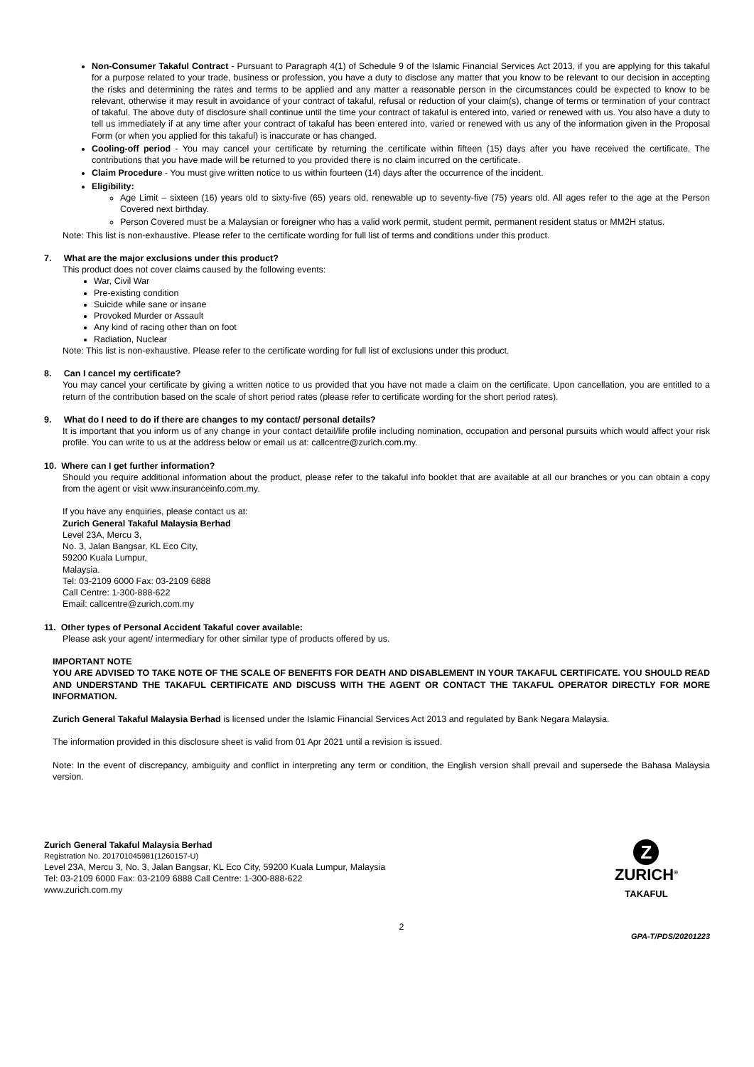Non-Consumer Takaful Contract - Pursuant to Paragraph 4(1) of Schedule 9 of the Islamic Financial Services Act 2013, if you are applying for this takaful for a purpose related to your trade, business or profession, you have a duty to disclose any matter that you know to be relevant to our decision in accepting the risks and determining the rates and terms to be applied and any matter a reasonable person in the circumstances could be expected to know to be relevant, otherwise it may result in avoidance of your contract of takaful, refusal or reduction of your claim(s), change of terms or termination of your contract of takaful. The above duty of disclosure shall continue until the time your contract of takaful is entered into, varied or renewed with us. You also have a duty to tell us immediately if at any time after your contract of takaful has been entered into, varied or renewed with us any of the information given in the Proposal Form (or when you applied for this takaful) is inaccurate or has changed.
Cooling-off period - You may cancel your certificate by returning the certificate within fifteen (15) days after you have received the certificate. The contributions that you have made will be returned to you provided there is no claim incurred on the certificate.
Claim Procedure - You must give written notice to us within fourteen (14) days after the occurrence of the incident.
Eligibility:
Age Limit – sixteen (16) years old to sixty-five (65) years old, renewable up to seventy-five (75) years old. All ages refer to the age at the Person Covered next birthday.
Person Covered must be a Malaysian or foreigner who has a valid work permit, student permit, permanent resident status or MM2H status.
Note: This list is non-exhaustive. Please refer to the certificate wording for full list of terms and conditions under this product.
7. What are the major exclusions under this product?
This product does not cover claims caused by the following events:
War, Civil War
Pre-existing condition
Suicide while sane or insane
Provoked Murder or Assault
Any kind of racing other than on foot
Radiation, Nuclear
Note: This list is non-exhaustive. Please refer to the certificate wording for full list of exclusions under this product.
8. Can I cancel my certificate?
You may cancel your certificate by giving a written notice to us provided that you have not made a claim on the certificate. Upon cancellation, you are entitled to a return of the contribution based on the scale of short period rates (please refer to certificate wording for the short period rates).
9. What do I need to do if there are changes to my contact/ personal details?
It is important that you inform us of any change in your contact detail/life profile including nomination, occupation and personal pursuits which would affect your risk profile. You can write to us at the address below or email us at: callcentre@zurich.com.my.
10. Where can I get further information?
Should you require additional information about the product, please refer to the takaful info booklet that are available at all our branches or you can obtain a copy from the agent or visit www.insuranceinfo.com.my.
If you have any enquiries, please contact us at:
Zurich General Takaful Malaysia Berhad
Level 23A, Mercu 3,
No. 3, Jalan Bangsar, KL Eco City,
59200 Kuala Lumpur,
Malaysia.
Tel: 03-2109 6000 Fax: 03-2109 6888
Call Centre: 1-300-888-622
Email: callcentre@zurich.com.my
11. Other types of Personal Accident Takaful cover available:
Please ask your agent/ intermediary for other similar type of products offered by us.
IMPORTANT NOTE
YOU ARE ADVISED TO TAKE NOTE OF THE SCALE OF BENEFITS FOR DEATH AND DISABLEMENT IN YOUR TAKAFUL CERTIFICATE. YOU SHOULD READ AND UNDERSTAND THE TAKAFUL CERTIFICATE AND DISCUSS WITH THE AGENT OR CONTACT THE TAKAFUL OPERATOR DIRECTLY FOR MORE INFORMATION.
Zurich General Takaful Malaysia Berhad is licensed under the Islamic Financial Services Act 2013 and regulated by Bank Negara Malaysia.
The information provided in this disclosure sheet is valid from 01 Apr 2021 until a revision is issued.
Note: In the event of discrepancy, ambiguity and conflict in interpreting any term or condition, the English version shall prevail and supersede the Bahasa Malaysia version.
Zurich General Takaful Malaysia Berhad
Registration No. 201701045981(1260157-U)
Level 23A, Mercu 3, No. 3, Jalan Bangsar, KL Eco City, 59200 Kuala Lumpur, Malaysia
Tel: 03-2109 6000 Fax: 03-2109 6888 Call Centre: 1-300-888-622
www.zurich.com.my
Z
ZURICH<sup>®</sup>
TAKAFUL
2 GPA-T/PDS/20201223